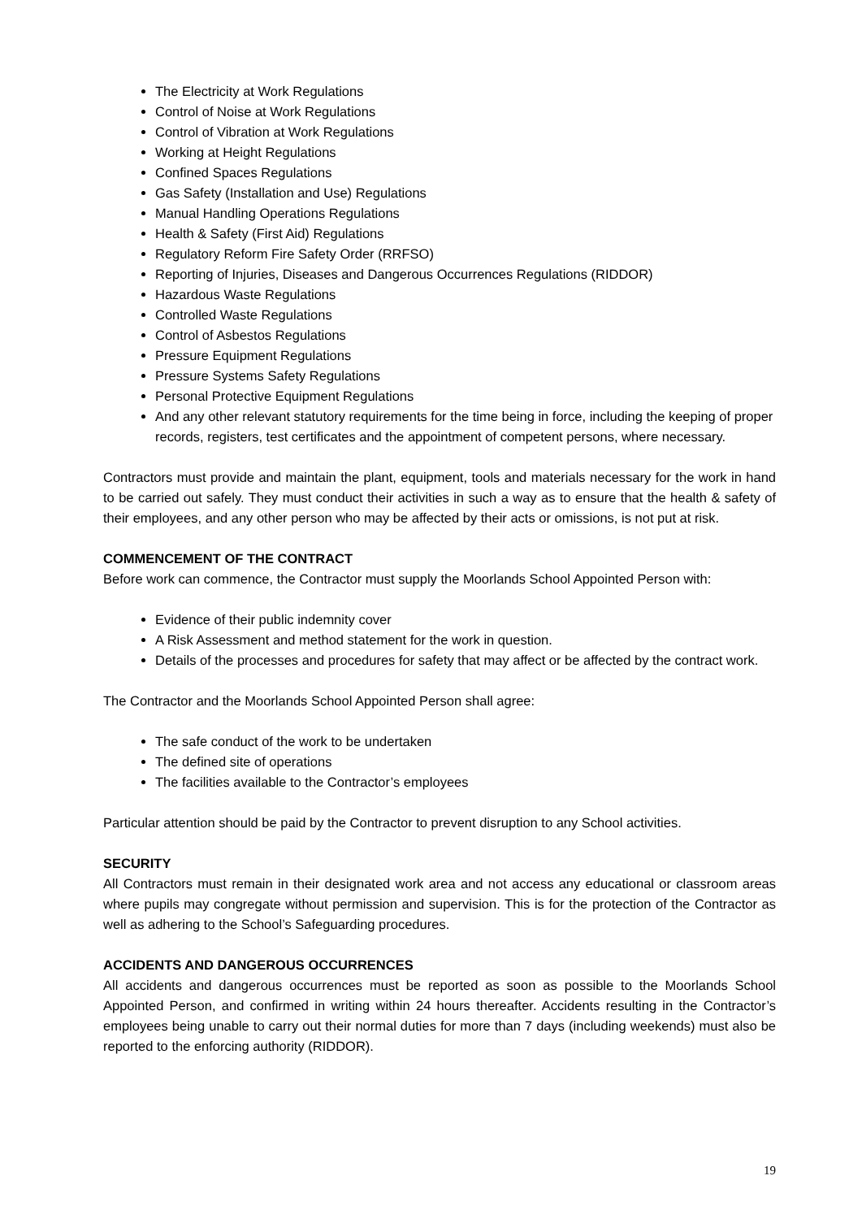The Electricity at Work Regulations
Control of Noise at Work Regulations
Control of Vibration at Work Regulations
Working at Height Regulations
Confined Spaces Regulations
Gas Safety (Installation and Use) Regulations
Manual Handling Operations Regulations
Health & Safety (First Aid) Regulations
Regulatory Reform Fire Safety Order (RRFSO)
Reporting of Injuries, Diseases and Dangerous Occurrences Regulations (RIDDOR)
Hazardous Waste Regulations
Controlled Waste Regulations
Control of Asbestos Regulations
Pressure Equipment Regulations
Pressure Systems Safety Regulations
Personal Protective Equipment Regulations
And any other relevant statutory requirements for the time being in force, including the keeping of proper records, registers, test certificates and the appointment of competent persons, where necessary.
Contractors must provide and maintain the plant, equipment, tools and materials necessary for the work in hand to be carried out safely. They must conduct their activities in such a way as to ensure that the health & safety of their employees, and any other person who may be affected by their acts or omissions, is not put at risk.
COMMENCEMENT OF THE CONTRACT
Before work can commence, the Contractor must supply the Moorlands School Appointed Person with:
Evidence of their public indemnity cover
A Risk Assessment and method statement for the work in question.
Details of the processes and procedures for safety that may affect or be affected by the contract work.
The Contractor and the Moorlands School Appointed Person shall agree:
The safe conduct of the work to be undertaken
The defined site of operations
The facilities available to the Contractor’s employees
Particular attention should be paid by the Contractor to prevent disruption to any School activities.
SECURITY
All Contractors must remain in their designated work area and not access any educational or classroom areas where pupils may congregate without permission and supervision. This is for the protection of the Contractor as well as adhering to the School’s Safeguarding procedures.
ACCIDENTS AND DANGEROUS OCCURRENCES
All accidents and dangerous occurrences must be reported as soon as possible to the Moorlands School Appointed Person, and confirmed in writing within 24 hours thereafter. Accidents resulting in the Contractor’s employees being unable to carry out their normal duties for more than 7 days (including weekends) must also be reported to the enforcing authority (RIDDOR).
19